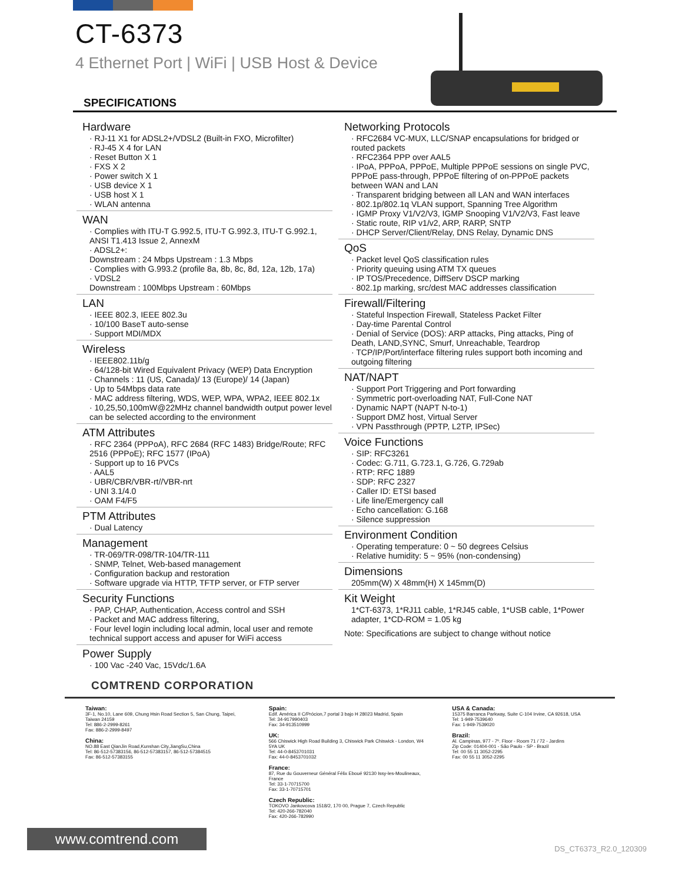CT-6373
4 Ethernet Port | WiFi | USB Host & Device
SPECIFICATIONS
Hardware
· RJ-11 X1 for ADSL2+/VDSL2 (Built-in FXO, Microfilter)
· RJ-45 X 4 for LAN
· Reset Button X 1
· FXS X 2
· Power switch X 1
· USB device X 1
· USB host X 1
· WLAN antenna
WAN
· Complies with ITU-T G.992.5, ITU-T G.992.3, ITU-T G.992.1, ANSI T1.413 Issue 2, AnnexM
· ADSL2+:
Downstream : 24 Mbps Upstream : 1.3 Mbps
· Complies with G.993.2 (profile 8a, 8b, 8c, 8d, 12a, 12b, 17a)
· VDSL2
Downstream : 100Mbps Upstream : 60Mbps
LAN
· IEEE 802.3, IEEE 802.3u
· 10/100 BaseT auto-sense
· Support MDI/MDX
Wireless
· IEEE802.11b/g
· 64/128-bit Wired Equivalent Privacy (WEP) Data Encryption
· Channels : 11 (US, Canada)/ 13 (Europe)/ 14 (Japan)
· Up to 54Mbps data rate
· MAC address filtering, WDS, WEP, WPA, WPA2, IEEE 802.1x
· 10,25,50,100mW@22MHz channel bandwidth output power level can be selected according to the environment
ATM Attributes
· RFC 2364 (PPPoA), RFC 2684 (RFC 1483) Bridge/Route; RFC 2516 (PPPoE); RFC 1577 (IPoA)
· Support up to 16 PVCs
· AAL5
· UBR/CBR/VBR-rt//VBR-nrt
· UNI 3.1/4.0
· OAM F4/F5
PTM Attributes
· Dual Latency
Management
· TR-069/TR-098/TR-104/TR-111
· SNMP, Telnet, Web-based management
· Configuration backup and restoration
· Software upgrade via HTTP, TFTP server, or FTP server
Security Functions
· PAP, CHAP, Authentication, Access control and SSH
· Packet and MAC address filtering,
· Four level login including local admin, local user and remote technical support access and apuser for WiFi access
Power Supply
· 100 Vac -240 Vac, 15Vdc/1.6A
Networking Protocols
· RFC2684 VC-MUX, LLC/SNAP encapsulations for bridged or routed packets
· RFC2364 PPP over AAL5
· IPoA, PPPoA, PPPoE, Multiple PPPoE sessions on single PVC, PPPoE pass-through, PPPoE filtering of on-PPPoE packets between WAN and LAN
· Transparent bridging between all LAN and WAN interfaces
· 802.1p/802.1q VLAN support, Spanning Tree Algorithm
· IGMP Proxy V1/V2/V3, IGMP Snooping V1/V2/V3, Fast leave
· Static route, RIP v1/v2, ARP, RARP, SNTP
· DHCP Server/Client/Relay, DNS Relay, Dynamic DNS
QoS
· Packet level QoS classification rules
· Priority queuing using ATM TX queues
· IP TOS/Precedence, DiffServ DSCP marking
· 802.1p marking, src/dest MAC addresses classification
Firewall/Filtering
· Stateful Inspection Firewall, Stateless Packet Filter
· Day-time Parental Control
· Denial of Service (DOS): ARP attacks, Ping attacks, Ping of Death, LAND,SYNC, Smurf, Unreachable, Teardrop
· TCP/IP/Port/interface filtering rules support both incoming and outgoing filtering
NAT/NAPT
· Support Port Triggering and Port forwarding
· Symmetric port-overloading NAT, Full-Cone NAT
· Dynamic NAPT (NAPT N-to-1)
· Support DMZ host, Virtual Server
· VPN Passthrough (PPTP, L2TP, IPSec)
Voice Functions
· SIP: RFC3261
· Codec: G.711, G.723.1, G.726, G.729ab
· RTP: RFC 1889
· SDP: RFC 2327
· Caller ID: ETSI based
· Life line/Emergency call
· Echo cancellation: G.168
· Silence suppression
Environment Condition
· Operating temperature: 0 ~ 50 degrees Celsius
· Relative humidity: 5 ~ 95% (non-condensing)
Dimensions
205mm(W) X 48mm(H) X 145mm(D)
Kit Weight
1*CT-6373, 1*RJ11 cable, 1*RJ45 cable, 1*USB cable, 1*Power adapter, 1*CD-ROM = 1.05 kg
Note: Specifications are subject to change without notice
COMTREND CORPORATION
Taiwan:
3F-1, No.10, Lane 609, Chung Hsin Road Section 5, San Chung, Taipei, Taiwan 24159
Tel: 886-2-2999-8261
Fax: 886-2-2999-8497
China:
NO.88 East QianJin Road,Kunshan City,JiangSu,China
Tel: 86-512-57383156, 86-512-57383157, 86-512-57384515
Fax: 86-512-57383155
Spain:
Edif. América II C/Prócion,7 portal 3 bajo H 28023 Madrid, Spain
Tel: 34-917990403
Fax: 34-913510999
UK:
566 Chiswick High Road Building 3, Chiswick Park Chiswick - London, W4 5YA UK
Tel: 44-0-8453701031
Fax: 44-0-8453701032
France:
87, Rue du Gouverneur Général Félix Eboué 92130 Issy-les-Moulineaux, France
Tel: 33-1-70715700
Fax: 33-1-70715701
Czech Republic:
TOKOVO Jankovcova 1518/2, 170 00, Prague 7, Czech Republic
Tel: 420-266-782040
Fax: 420-266-782990
USA & Canada:
15375 Barranca Parkway, Suite C-104 Irvine, CA 92618, USA
Tel: 1-949-7539640
Fax: 1-949-7539020
Brazil:
Al. Campinas, 977 - 7º. Floor - Room 71 / 72 - Jardins
Zip Code: 01404-001 - São Paulo - SP - Brazil
Tel: 00 55 11 3052-2295
Fax: 00 55 11 3052-2295
www.comtrend.com
DS_CT6373_R2.0_120309